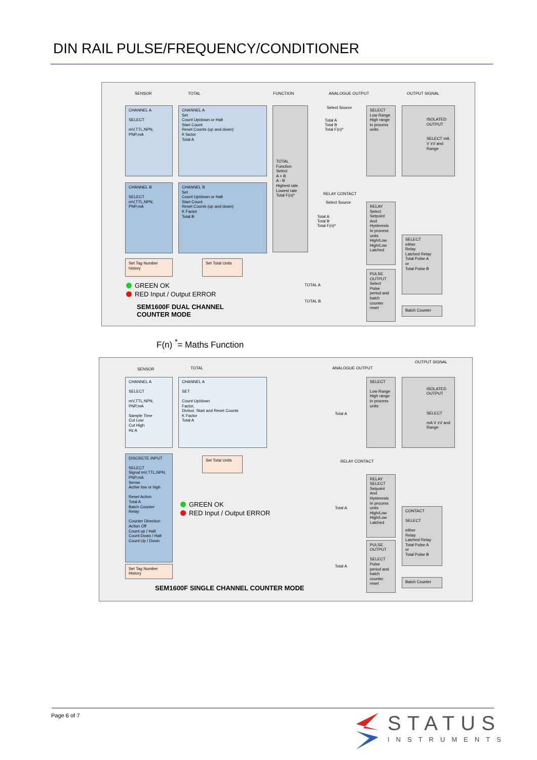DIN RAIL PULSE/FREQUENCY/CONDITIONER
SENSOR TOTAL FUNCTION ANALOGUE OUTPUT OUTPUT SIGNAL
CHANNEL A
SELECT
mV,TTL,NPN,
PNP,mA
CHANNEL A
Set
Count Up/down or Halt
Start Count
Reset Counts (up and down)
K factor
Total A
CHANNEL B
SELECT
mV,TTL,NPN,
PNP,mA
CHANNEL B
Set
Count Up/down or Halt
Start Count
Reset Counts (up and down)
K Factor
Total B
TOTAL
Function
Select
A + B
A - B
Highest rate
Lowest rate
Total F(n)*
Select Source
Total A
Total B
Total F(n)*
SELECT
Low Range
High range
in process
units
ISOLATED OUTPUT
SELECT mA V ±V and Range
RELAY CONTACT
Select Source
Total A
Total B
Total F(n)*
RELAY
Select
Setpoint
And
Hysteresis
In process
units
High/Low
High/Low
Latched
SELECT
either
Relay
Latched Relay
Total Pulse A
or
Total Pulse B
PULSE
OUTPUT
Select
Pulse
period and
batch
counter
reset
Batch Counter
Set Tag Number history
Set Total Units
TOTAL A
TOTAL B
GREEN OK
RED Input / Output ERROR
SEM1600F DUAL CHANNEL
COUNTER MODE
F(n) <sup>*</sup>= Maths Function
SENSOR TOTAL ANALOGUE OUTPUT
OUTPUT SIGNAL
CHANNEL A
SELECT
mV,TTL,NPN,
PNP,mA
Sample Time
Cut Low
Cut High
Hz A
CHANNEL A
SET
Count Up/down
Factor,
Divisor, Start and Reset Counts
K Factor
Total A
DISCRETE INPUT
SELECT
Signal mV,TTL,NPN,
PNP,mA
Sense
Active low or high
Reset Action
Total A
Batch Counter
Relay
Counter Direction
Action Off
Count up / Halt
Count Down / Halt
Count Up / Down
Set Tag Number History
Set Total Units
SELECT
Low Range
High range
in process
units
ISOLATED OUTPUT
SELECT
mA V ±V and Range
Total A
RELAY CONTACT
RELAY
SELECT
Setpoint
And
Hysteresis
In process
units
High/Low
High/Low
Latched
CONTACT
SELECT
either
Relay
Latched Relay
Total Pulse A
or
Total Pulse B
PULSE
OUTPUT
SELECT
Pulse
period and
batch
counter
reset
Batch Counter
Total A
Total A
GREEN OK
RED Input / Output ERROR
SEM1600F SINGLE CHANNEL COUNTER MODE
Page 6 of 7 STATUS
INSTRUMENTS